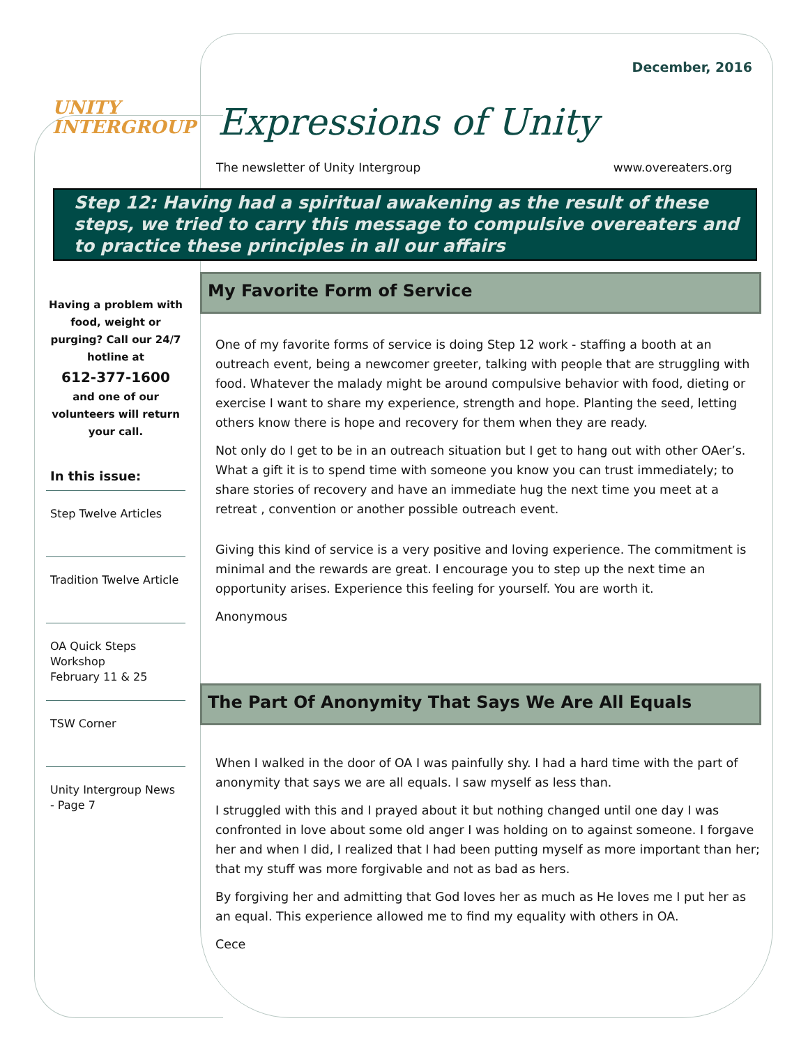December, 2016
UNITY
INTERGROUP
Expressions of Unity
The newsletter of Unity Intergroup www.overeaters.org
Step 12: Having had a spiritual awakening as the result of these steps, we tried to carry this message to compulsive overeaters and to practice these principles in all our affairs
Having a problem with food, weight or purging? Call our 24/7 hotline at
612-377-1600
and one of our volunteers will return your call.
In this issue:
Step Twelve Articles
Tradition Twelve Article
OA Quick Steps Workshop
February 11 & 25
TSW Corner
Unity Intergroup News - Page 7
My Favorite Form of Service
One of my favorite forms of service is doing Step 12 work - staffing a booth at an outreach event, being a newcomer greeter, talking with people that are struggling with food. Whatever the malady might be around compulsive behavior with food, dieting or exercise I want to share my experience, strength and hope. Planting the seed, letting others know there is hope and recovery for them when they are ready.
Not only do I get to be in an outreach situation but I get to hang out with other OAer’s. What a gift it is to spend time with someone you know you can trust immediately; to share stories of recovery and have an immediate hug the next time you meet at a retreat , convention or another possible outreach event.
Giving this kind of service is a very positive and loving experience. The commitment is minimal and the rewards are great. I encourage you to step up the next time an opportunity arises. Experience this feeling for yourself. You are worth it.
Anonymous
The Part Of Anonymity That Says We Are All Equals
When I walked in the door of OA I was painfully shy. I had a hard time with the part of anonymity that says we are all equals. I saw myself as less than.
I struggled with this and I prayed about it but nothing changed until one day I was confronted in love about some old anger I was holding on to against someone. I forgave her and when I did, I realized that I had been putting myself as more important than her; that my stuff was more forgivable and not as bad as hers.
By forgiving her and admitting that God loves her as much as He loves me I put her as an equal. This experience allowed me to find my equality with others in OA.
Cece